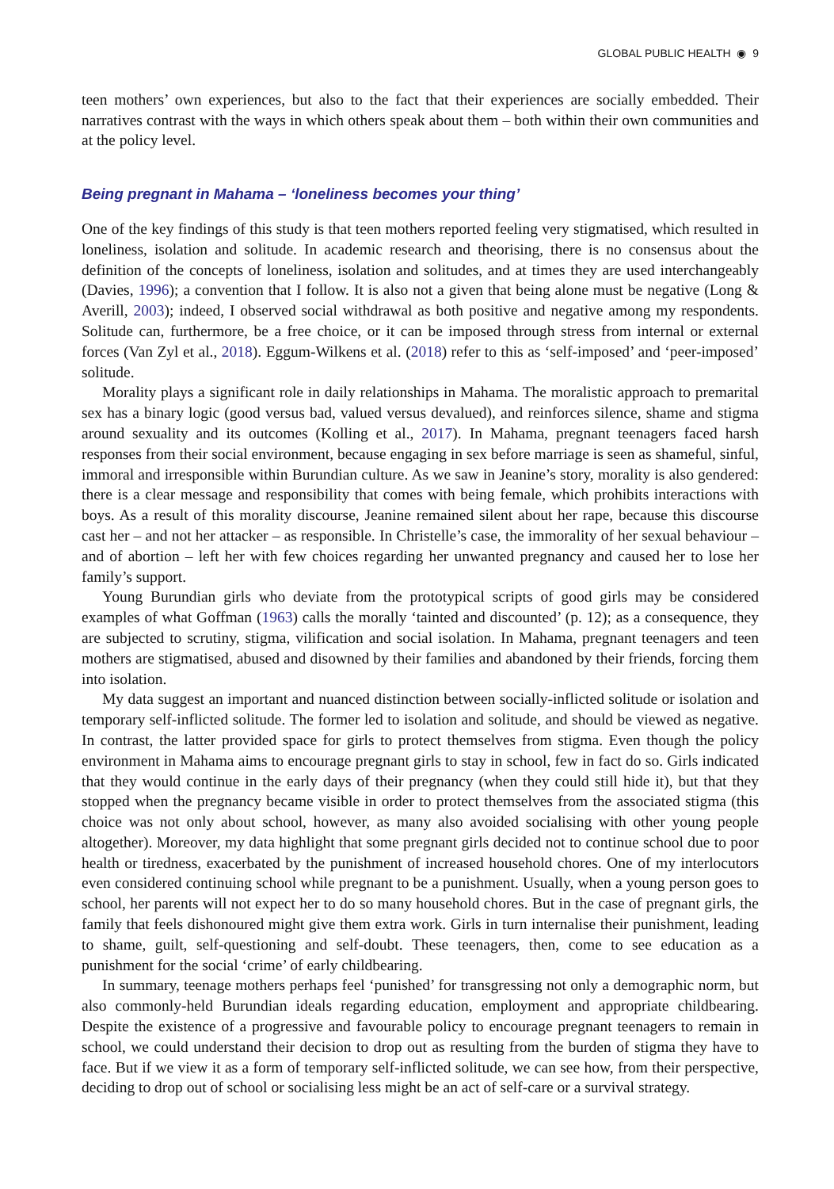GLOBAL PUBLIC HEALTH ◉ 9
teen mothers’ own experiences, but also to the fact that their experiences are socially embedded. Their narratives contrast with the ways in which others speak about them – both within their own communities and at the policy level.
Being pregnant in Mahama – ‘loneliness becomes your thing’
One of the key findings of this study is that teen mothers reported feeling very stigmatised, which resulted in loneliness, isolation and solitude. In academic research and theorising, there is no consensus about the definition of the concepts of loneliness, isolation and solitudes, and at times they are used interchangeably (Davies, 1996); a convention that I follow. It is also not a given that being alone must be negative (Long & Averill, 2003); indeed, I observed social withdrawal as both positive and negative among my respondents. Solitude can, furthermore, be a free choice, or it can be imposed through stress from internal or external forces (Van Zyl et al., 2018). Eggum-Wilkens et al. (2018) refer to this as ‘self-imposed’ and ‘peer-imposed’ solitude.
Morality plays a significant role in daily relationships in Mahama. The moralistic approach to premarital sex has a binary logic (good versus bad, valued versus devalued), and reinforces silence, shame and stigma around sexuality and its outcomes (Kolling et al., 2017). In Mahama, pregnant teenagers faced harsh responses from their social environment, because engaging in sex before marriage is seen as shameful, sinful, immoral and irresponsible within Burundian culture. As we saw in Jeanine’s story, morality is also gendered: there is a clear message and responsibility that comes with being female, which prohibits interactions with boys. As a result of this morality discourse, Jeanine remained silent about her rape, because this discourse cast her – and not her attacker – as responsible. In Christelle’s case, the immorality of her sexual behaviour – and of abortion – left her with few choices regarding her unwanted pregnancy and caused her to lose her family’s support.
Young Burundian girls who deviate from the prototypical scripts of good girls may be considered examples of what Goffman (1963) calls the morally ‘tainted and discounted’ (p. 12); as a consequence, they are subjected to scrutiny, stigma, vilification and social isolation. In Mahama, pregnant teenagers and teen mothers are stigmatised, abused and disowned by their families and abandoned by their friends, forcing them into isolation.
My data suggest an important and nuanced distinction between socially-inflicted solitude or isolation and temporary self-inflicted solitude. The former led to isolation and solitude, and should be viewed as negative. In contrast, the latter provided space for girls to protect themselves from stigma. Even though the policy environment in Mahama aims to encourage pregnant girls to stay in school, few in fact do so. Girls indicated that they would continue in the early days of their pregnancy (when they could still hide it), but that they stopped when the pregnancy became visible in order to protect themselves from the associated stigma (this choice was not only about school, however, as many also avoided socialising with other young people altogether). Moreover, my data highlight that some pregnant girls decided not to continue school due to poor health or tiredness, exacerbated by the punishment of increased household chores. One of my interlocutors even considered continuing school while pregnant to be a punishment. Usually, when a young person goes to school, her parents will not expect her to do so many household chores. But in the case of pregnant girls, the family that feels dishonoured might give them extra work. Girls in turn internalise their punishment, leading to shame, guilt, self-questioning and self-doubt. These teenagers, then, come to see education as a punishment for the social ‘crime’ of early childbearing.
In summary, teenage mothers perhaps feel ‘punished’ for transgressing not only a demographic norm, but also commonly-held Burundian ideals regarding education, employment and appropriate childbearing. Despite the existence of a progressive and favourable policy to encourage pregnant teenagers to remain in school, we could understand their decision to drop out as resulting from the burden of stigma they have to face. But if we view it as a form of temporary self-inflicted solitude, we can see how, from their perspective, deciding to drop out of school or socialising less might be an act of self-care or a survival strategy.